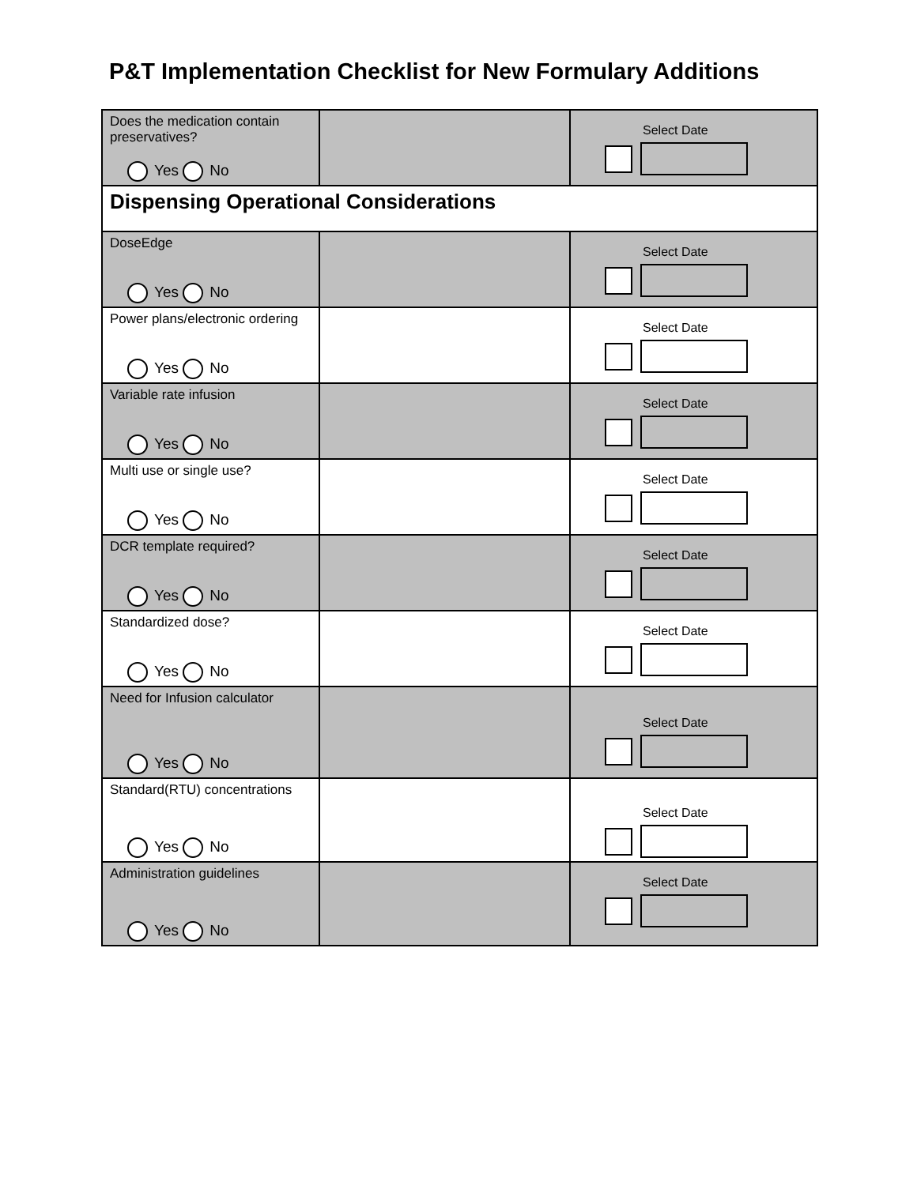P&T Implementation Checklist for New Formulary Additions
| Does the medication contain preservatives? Yes No | | Select Date |
| Dispensing Operational Considerations | | |
| DoseEdge Yes No | | Select Date |
| Power plans/electronic ordering Yes No | | Select Date |
| Variable rate infusion Yes No | | Select Date |
| Multi use or single use? Yes No | | Select Date |
| DCR template required? Yes No | | Select Date |
| Standardized dose? Yes No | | Select Date |
| Need for Infusion calculator Yes No | | Select Date |
| Standard(RTU) concentrations Yes No | | Select Date |
| Administration guidelines Yes No | | Select Date |